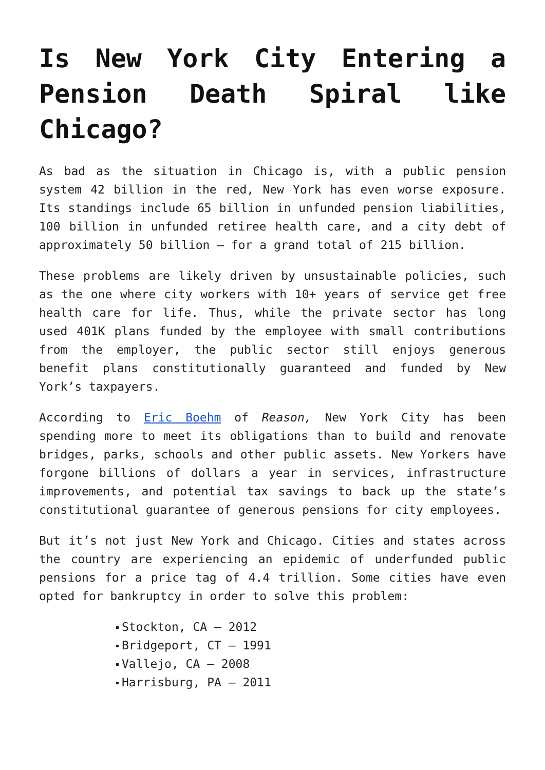Is New York City Entering a Pension Death Spiral like Chicago?
As bad as the situation in Chicago is, with a public pension system 42 billion in the red, New York has even worse exposure. Its standings include 65 billion in unfunded pension liabilities, 100 billion in unfunded retiree health care, and a city debt of approximately 50 billion – for a grand total of 215 billion.
These problems are likely driven by unsustainable policies, such as the one where city workers with 10+ years of service get free health care for life. Thus, while the private sector has long used 401K plans funded by the employee with small contributions from the employer, the public sector still enjoys generous benefit plans constitutionally guaranteed and funded by New York’s taxpayers.
According to Eric Boehm of Reason, New York City has been spending more to meet its obligations than to build and renovate bridges, parks, schools and other public assets. New Yorkers have forgone billions of dollars a year in services, infrastructure improvements, and potential tax savings to back up the state’s constitutional guarantee of generous pensions for city employees.
But it’s not just New York and Chicago. Cities and states across the country are experiencing an epidemic of underfunded public pensions for a price tag of 4.4 trillion. Some cities have even opted for bankruptcy in order to solve this problem:
Stockton, CA – 2012
Bridgeport, CT – 1991
Vallejo, CA – 2008
Harrisburg, PA – 2011